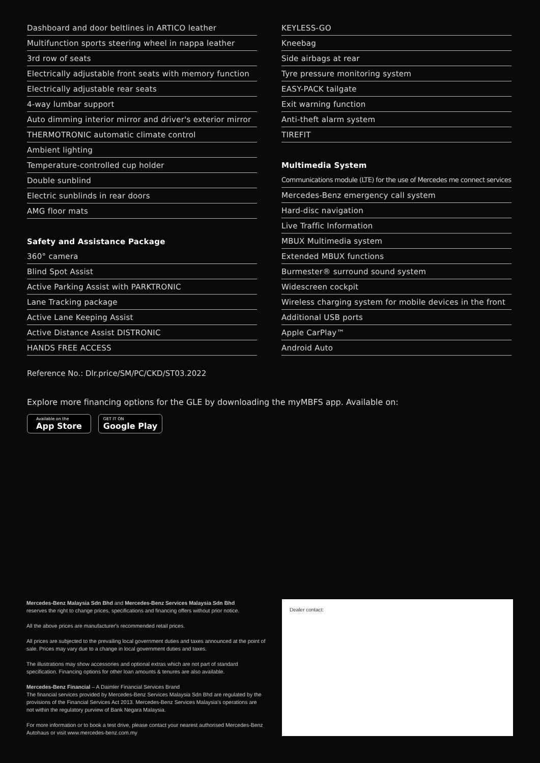Dashboard and door beltlines in ARTICO leather
Multifunction sports steering wheel in nappa leather
3rd row of seats
Electrically adjustable front seats with memory function
Electrically adjustable rear seats
4-way lumbar support
Auto dimming interior mirror and driver's exterior mirror
THERMOTRONIC automatic climate control
Ambient lighting
Temperature-controlled cup holder
Double sunblind
Electric sunblinds in rear doors
AMG floor mats
Safety and Assistance Package
360° camera
Blind Spot Assist
Active Parking Assist with PARKTRONIC
Lane Tracking package
Active Lane Keeping Assist
Active Distance Assist DISTRONIC
HANDS FREE ACCESS
KEYLESS-GO
Kneebag
Side airbags at rear
Tyre pressure monitoring system
EASY-PACK tailgate
Exit warning function
Anti-theft alarm system
TIREFIT
Multimedia System
Communications module (LTE) for the use of Mercedes me connect services
Mercedes-Benz emergency call system
Hard-disc navigation
Live Traffic Information
MBUX Multimedia system
Extended MBUX functions
Burmester® surround sound system
Widescreen cockpit
Wireless charging system for mobile devices in the front
Additional USB ports
Apple CarPlay™
Android Auto
Reference No.: Dlr.price/SM/PC/CKD/ST03.2022
Explore more financing options for the GLE by downloading the myMBFS app. Available on:
Available on the
App Store
GET IT ON
Google Play
Mercedes-Benz Malaysia Sdn Bhd and Mercedes-Benz Services Malaysia Sdn Bhd
reserves the right to change prices, specifications and financing offers without prior notice.
All the above prices are manufacturer's recommended retail prices.
All prices are subjected to the prevailing local government duties and taxes announced at the point of sale. Prices may vary due to a change in local government duties and taxes.
The illustrations may show accessories and optional extras which are not part of standard specification. Financing options for other loan amounts & tenures are also available.
Mercedes-Benz Financial – A Daimler Financial Services Brand
The financial services provided by Mercedes-Benz Services Malaysia Sdn Bhd are regulated by the provisions of the Financial Services Act 2013. Mercedes-Benz Services Malaysia's operations are not within the regulatory purview of Bank Negara Malaysia.
For more information or to book a test drive, please contact your nearest authorised Mercedes-Benz Autohaus or visit www.mercedes-benz.com.my
Dealer contact: